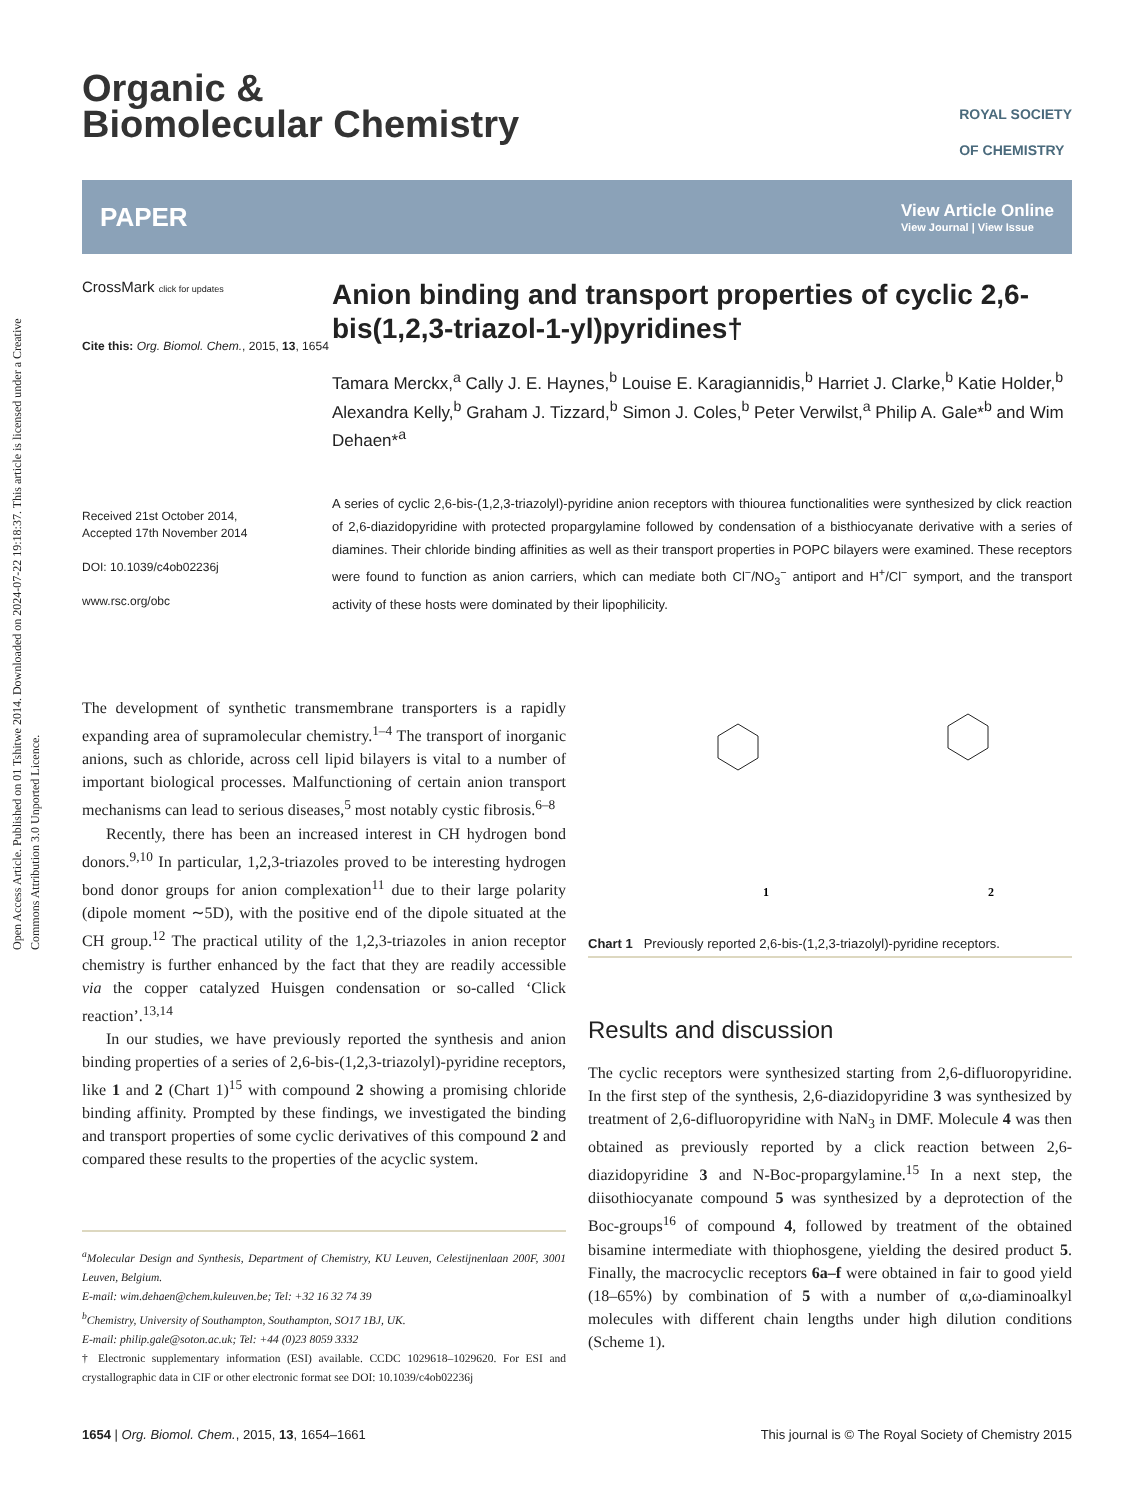Open Access Article. Published on 01 Tshitwe 2014. Downloaded on 2024-07-22 19:18:37. This article is licensed under a Creative Commons Attribution 3.0 Unported Licence.
Organic &
Biomolecular Chemistry ROYAL SOCIETY
OF CHEMISTRY
PAPER View Article Online
View Journal | View Issue
CrossMark click for updates
Cite this: Org. Biomol. Chem., 2015, 13, 1654
Received 21st October 2014,
Accepted 17th November 2014
DOI: 10.1039/c4ob02236j
www.rsc.org/obc
Anion binding and transport properties of cyclic 2,6-bis(1,2,3-triazol-1-yl)pyridines†
Tamara Merckx,<sup>a</sup> Cally J. E. Haynes,<sup>b</sup> Louise E. Karagiannidis,<sup>b</sup> Harriet J. Clarke,<sup>b</sup> Katie Holder,<sup>b</sup> Alexandra Kelly,<sup>b</sup> Graham J. Tizzard,<sup>b</sup> Simon J. Coles,<sup>b</sup> Peter Verwilst,<sup>a</sup> Philip A. Gale*<sup>b</sup> and Wim Dehaen*<sup>a</sup>
A series of cyclic 2,6-bis-(1,2,3-triazolyl)-pyridine anion receptors with thiourea functionalities were synthesized by click reaction of 2,6-diazidopyridine with protected propargylamine followed by condensation of a bisthiocyanate derivative with a series of diamines. Their chloride binding affinities as well as their transport properties in POPC bilayers were examined. These receptors were found to function as anion carriers, which can mediate both Cl<sup>−</sup>/NO<sub>3</sub><sup>−</sup> antiport and H<sup>+</sup>/Cl<sup>−</sup> symport, and the transport activity of these hosts were dominated by their lipophilicity.
The development of synthetic transmembrane transporters is a rapidly expanding area of supramolecular chemistry.<sup>1–4</sup> The transport of inorganic anions, such as chloride, across cell lipid bilayers is vital to a number of important biological processes. Malfunctioning of certain anion transport mechanisms can lead to serious diseases,<sup>5</sup> most notably cystic fibrosis.<sup>6–8</sup>
Recently, there has been an increased interest in CH hydrogen bond donors.<sup>9,10</sup> In particular, 1,2,3-triazoles proved to be interesting hydrogen bond donor groups for anion complexation<sup>11</sup> due to their large polarity (dipole moment ∼5D), with the positive end of the dipole situated at the CH group.<sup>12</sup> The practical utility of the 1,2,3-triazoles in anion receptor chemistry is further enhanced by the fact that they are readily accessible via the copper catalyzed Huisgen condensation or so-called ‘Click reaction’.<sup>13,14</sup>
In our studies, we have previously reported the synthesis and anion binding properties of a series of 2,6-bis-(1,2,3-triazolyl)-pyridine receptors, like 1 and 2 (Chart 1)<sup>15</sup> with compound 2 showing a promising chloride binding affinity. Prompted by these findings, we investigated the binding and transport properties of some cyclic derivatives of this compound 2 and compared these results to the properties of the acyclic system.
<sup>a</sup> Molecular Design and Synthesis, Department of Chemistry, KU Leuven, Celestijnenlaan 200F, 3001 Leuven, Belgium.
E-mail: wim.dehaen@chem.kuleuven.be; Tel: +32 16 32 74 39
<sup>b</sup> Chemistry, University of Southampton, Southampton, SO17 1BJ, UK.
E-mail: philip.gale@soton.ac.uk; Tel: +44 (0)23 8059 3332
† Electronic supplementary information (ESI) available. CCDC 1029618–1029620. For ESI and crystallographic data in CIF or other electronic format see DOI: 10.1039/c4ob02236j
1
2
Chart 1 Previously reported 2,6-bis-(1,2,3-triazolyl)-pyridine receptors.
Results and discussion
The cyclic receptors were synthesized starting from 2,6-difluoropyridine. In the first step of the synthesis, 2,6-diazidopyridine 3 was synthesized by treatment of 2,6-difluoropyridine with NaN<sub>3</sub> in DMF. Molecule 4 was then obtained as previously reported by a click reaction between 2,6-diazidopyridine 3 and N-Boc-propargylamine.<sup>15</sup> In a next step, the diisothiocyanate compound 5 was synthesized by a deprotection of the Boc-groups<sup>16</sup> of compound 4, followed by treatment of the obtained bisamine intermediate with thiophosgene, yielding the desired product 5. Finally, the macrocyclic receptors 6a–f were obtained in fair to good yield (18–65%) by combination of 5 with a number of α,ω-diaminoalkyl molecules with different chain lengths under high dilution conditions (Scheme 1).
1654 | Org. Biomol. Chem., 2015, 13, 1654–1661 This journal is © The Royal Society of Chemistry 2015